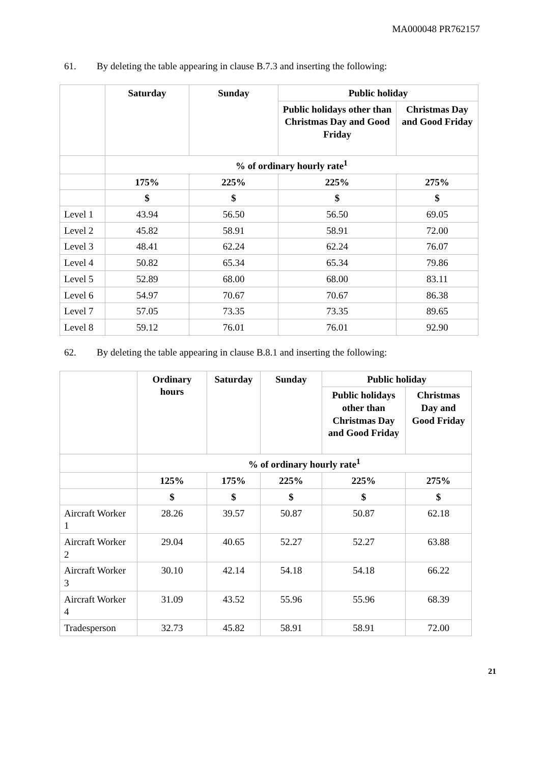MA000048 PR762157
61. By deleting the table appearing in clause B.7.3 and inserting the following:
| | Saturday | Sunday | Public holiday | |
| --- | --- | --- | --- | --- |
| | | | Public holidays other than Christmas Day and Good Friday | Christmas Day and Good Friday |
| | % of ordinary hourly rate<sup>1</sup> | | | |
| | 175% | 225% | 225% | 275% |
| | $ | $ | $ | $ |
| Level 1 | 43.94 | 56.50 | 56.50 | 69.05 |
| Level 2 | 45.82 | 58.91 | 58.91 | 72.00 |
| Level 3 | 48.41 | 62.24 | 62.24 | 76.07 |
| Level 4 | 50.82 | 65.34 | 65.34 | 79.86 |
| Level 5 | 52.89 | 68.00 | 68.00 | 83.11 |
| Level 6 | 54.97 | 70.67 | 70.67 | 86.38 |
| Level 7 | 57.05 | 73.35 | 73.35 | 89.65 |
| Level 8 | 59.12 | 76.01 | 76.01 | 92.90 |
62. By deleting the table appearing in clause B.8.1 and inserting the following:
| | Ordinary hours | Saturday | Sunday | Public holiday | |
| --- | --- | --- | --- | --- | --- |
| | | | | Public holidays other than Christmas Day and Good Friday | Christmas Day and Good Friday |
| | % of ordinary hourly rate<sup>1</sup> | | | | |
| | 125% | 175% | 225% | 225% | 275% |
| | $ | $ | $ | $ | $ |
| Aircraft Worker 1 | 28.26 | 39.57 | 50.87 | 50.87 | 62.18 |
| Aircraft Worker 2 | 29.04 | 40.65 | 52.27 | 52.27 | 63.88 |
| Aircraft Worker 3 | 30.10 | 42.14 | 54.18 | 54.18 | 66.22 |
| Aircraft Worker 4 | 31.09 | 43.52 | 55.96 | 55.96 | 68.39 |
| Tradesperson | 32.73 | 45.82 | 58.91 | 58.91 | 72.00 |
21